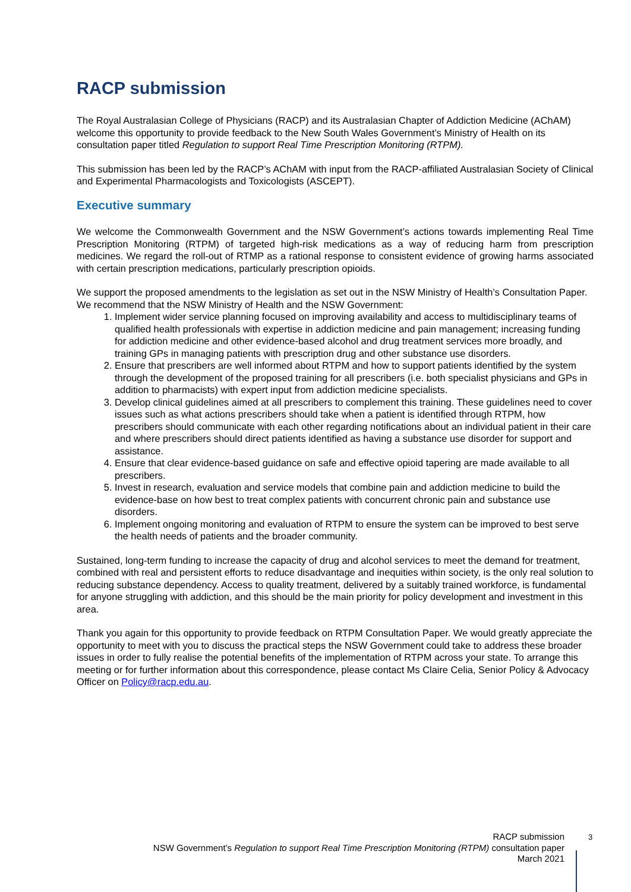RACP submission
The Royal Australasian College of Physicians (RACP) and its Australasian Chapter of Addiction Medicine (AChAM) welcome this opportunity to provide feedback to the New South Wales Government’s Ministry of Health on its consultation paper titled Regulation to support Real Time Prescription Monitoring (RTPM).
This submission has been led by the RACP’s AChAM with input from the RACP-affiliated Australasian Society of Clinical and Experimental Pharmacologists and Toxicologists (ASCEPT).
Executive summary
We welcome the Commonwealth Government and the NSW Government’s actions towards implementing Real Time Prescription Monitoring (RTPM) of targeted high-risk medications as a way of reducing harm from prescription medicines. We regard the roll-out of RTMP as a rational response to consistent evidence of growing harms associated with certain prescription medications, particularly prescription opioids.
We support the proposed amendments to the legislation as set out in the NSW Ministry of Health’s Consultation Paper. We recommend that the NSW Ministry of Health and the NSW Government:
1. Implement wider service planning focused on improving availability and access to multidisciplinary teams of qualified health professionals with expertise in addiction medicine and pain management; increasing funding for addiction medicine and other evidence-based alcohol and drug treatment services more broadly, and training GPs in managing patients with prescription drug and other substance use disorders.
2. Ensure that prescribers are well informed about RTPM and how to support patients identified by the system through the development of the proposed training for all prescribers (i.e. both specialist physicians and GPs in addition to pharmacists) with expert input from addiction medicine specialists.
3. Develop clinical guidelines aimed at all prescribers to complement this training. These guidelines need to cover issues such as what actions prescribers should take when a patient is identified through RTPM, how prescribers should communicate with each other regarding notifications about an individual patient in their care and where prescribers should direct patients identified as having a substance use disorder for support and assistance.
4. Ensure that clear evidence-based guidance on safe and effective opioid tapering are made available to all prescribers.
5. Invest in research, evaluation and service models that combine pain and addiction medicine to build the evidence-base on how best to treat complex patients with concurrent chronic pain and substance use disorders.
6. Implement ongoing monitoring and evaluation of RTPM to ensure the system can be improved to best serve the health needs of patients and the broader community.
Sustained, long-term funding to increase the capacity of drug and alcohol services to meet the demand for treatment, combined with real and persistent efforts to reduce disadvantage and inequities within society, is the only real solution to reducing substance dependency. Access to quality treatment, delivered by a suitably trained workforce, is fundamental for anyone struggling with addiction, and this should be the main priority for policy development and investment in this area.
Thank you again for this opportunity to provide feedback on RTPM Consultation Paper. We would greatly appreciate the opportunity to meet with you to discuss the practical steps the NSW Government could take to address these broader issues in order to fully realise the potential benefits of the implementation of RTPM across your state. To arrange this meeting or for further information about this correspondence, please contact Ms Claire Celia, Senior Policy & Advocacy Officer on Policy@racp.edu.au.
RACP submission
NSW Government’s Regulation to support Real Time Prescription Monitoring (RTPM) consultation paper
March 2021
3